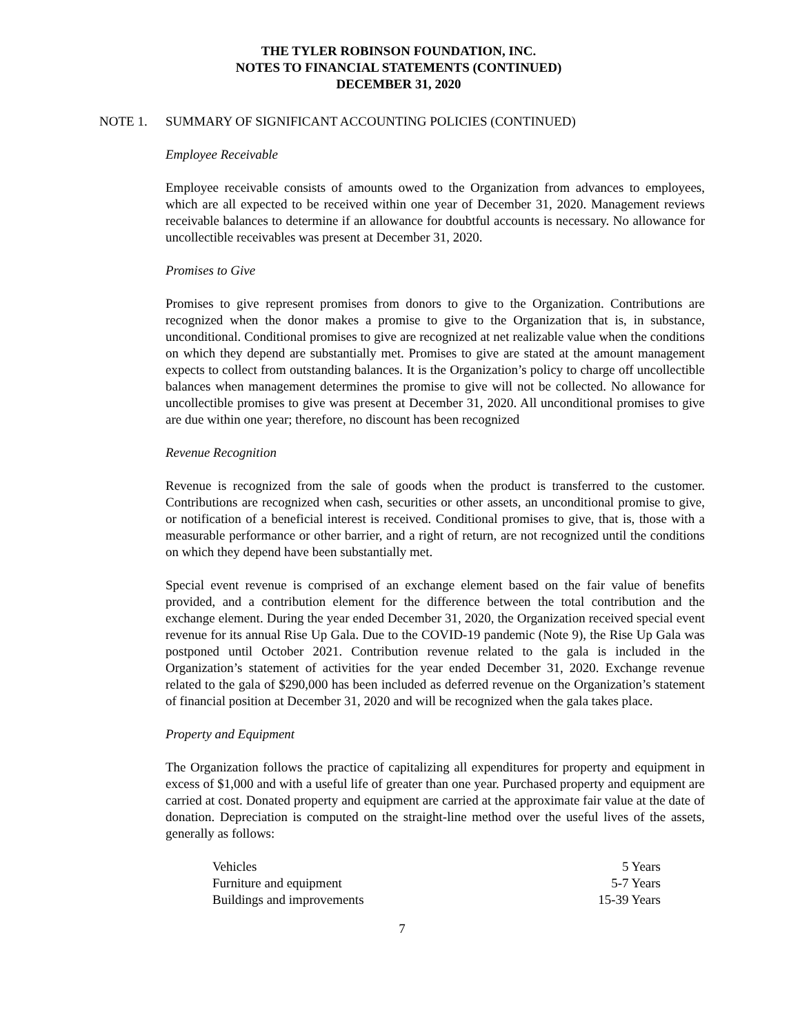THE TYLER ROBINSON FOUNDATION, INC.
NOTES TO FINANCIAL STATEMENTS (CONTINUED)
DECEMBER 31, 2020
NOTE 1. SUMMARY OF SIGNIFICANT ACCOUNTING POLICIES (CONTINUED)
Employee Receivable
Employee receivable consists of amounts owed to the Organization from advances to employees, which are all expected to be received within one year of December 31, 2020. Management reviews receivable balances to determine if an allowance for doubtful accounts is necessary. No allowance for uncollectible receivables was present at December 31, 2020.
Promises to Give
Promises to give represent promises from donors to give to the Organization. Contributions are recognized when the donor makes a promise to give to the Organization that is, in substance, unconditional. Conditional promises to give are recognized at net realizable value when the conditions on which they depend are substantially met. Promises to give are stated at the amount management expects to collect from outstanding balances. It is the Organization’s policy to charge off uncollectible balances when management determines the promise to give will not be collected. No allowance for uncollectible promises to give was present at December 31, 2020. All unconditional promises to give are due within one year; therefore, no discount has been recognized
Revenue Recognition
Revenue is recognized from the sale of goods when the product is transferred to the customer. Contributions are recognized when cash, securities or other assets, an unconditional promise to give, or notification of a beneficial interest is received. Conditional promises to give, that is, those with a measurable performance or other barrier, and a right of return, are not recognized until the conditions on which they depend have been substantially met.
Special event revenue is comprised of an exchange element based on the fair value of benefits provided, and a contribution element for the difference between the total contribution and the exchange element. During the year ended December 31, 2020, the Organization received special event revenue for its annual Rise Up Gala. Due to the COVID-19 pandemic (Note 9), the Rise Up Gala was postponed until October 2021. Contribution revenue related to the gala is included in the Organization’s statement of activities for the year ended December 31, 2020. Exchange revenue related to the gala of $290,000 has been included as deferred revenue on the Organization’s statement of financial position at December 31, 2020 and will be recognized when the gala takes place.
Property and Equipment
The Organization follows the practice of capitalizing all expenditures for property and equipment in excess of $1,000 and with a useful life of greater than one year. Purchased property and equipment are carried at cost. Donated property and equipment are carried at the approximate fair value at the date of donation. Depreciation is computed on the straight-line method over the useful lives of the assets, generally as follows:
| Vehicles | 5 Years |
| Furniture and equipment | 5-7 Years |
| Buildings and improvements | 15-39 Years |
7